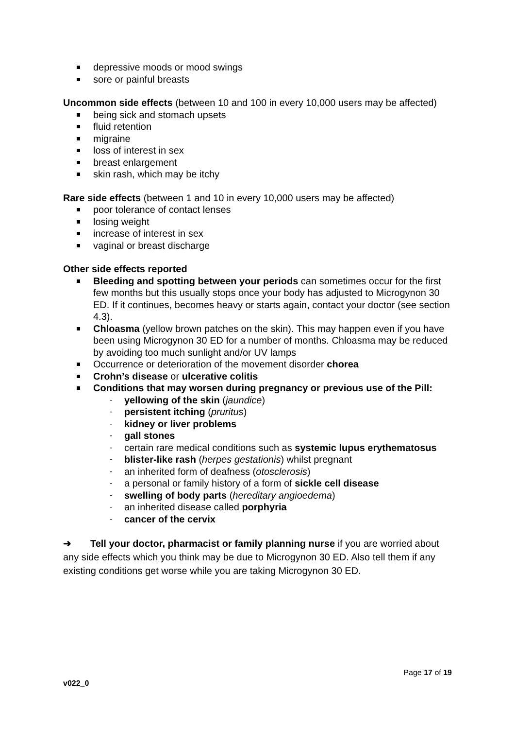depressive moods or mood swings
sore or painful breasts
Uncommon side effects (between 10 and 100 in every 10,000 users may be affected)
being sick and stomach upsets
fluid retention
migraine
loss of interest in sex
breast enlargement
skin rash, which may be itchy
Rare side effects (between 1 and 10 in every 10,000 users may be affected)
poor tolerance of contact lenses
losing weight
increase of interest in sex
vaginal or breast discharge
Other side effects reported
Bleeding and spotting between your periods can sometimes occur for the first few months but this usually stops once your body has adjusted to Microgynon 30 ED. If it continues, becomes heavy or starts again, contact your doctor (see section 4.3).
Chloasma (yellow brown patches on the skin). This may happen even if you have been using Microgynon 30 ED for a number of months. Chloasma may be reduced by avoiding too much sunlight and/or UV lamps
Occurrence or deterioration of the movement disorder chorea
Crohn’s disease or ulcerative colitis
Conditions that may worsen during pregnancy or previous use of the Pill:
- yellowing of the skin (jaundice)
- persistent itching (pruritus)
- kidney or liver problems
- gall stones
- certain rare medical conditions such as systemic lupus erythematosus
- blister-like rash (herpes gestationis) whilst pregnant
- an inherited form of deafness (otosclerosis)
- a personal or family history of a form of sickle cell disease
- swelling of body parts (hereditary angioedema)
- an inherited disease called porphyria
- cancer of the cervix
➜ Tell your doctor, pharmacist or family planning nurse if you are worried about any side effects which you think may be due to Microgynon 30 ED. Also tell them if any existing conditions get worse while you are taking Microgynon 30 ED.
Page 17 of 19
v022_0